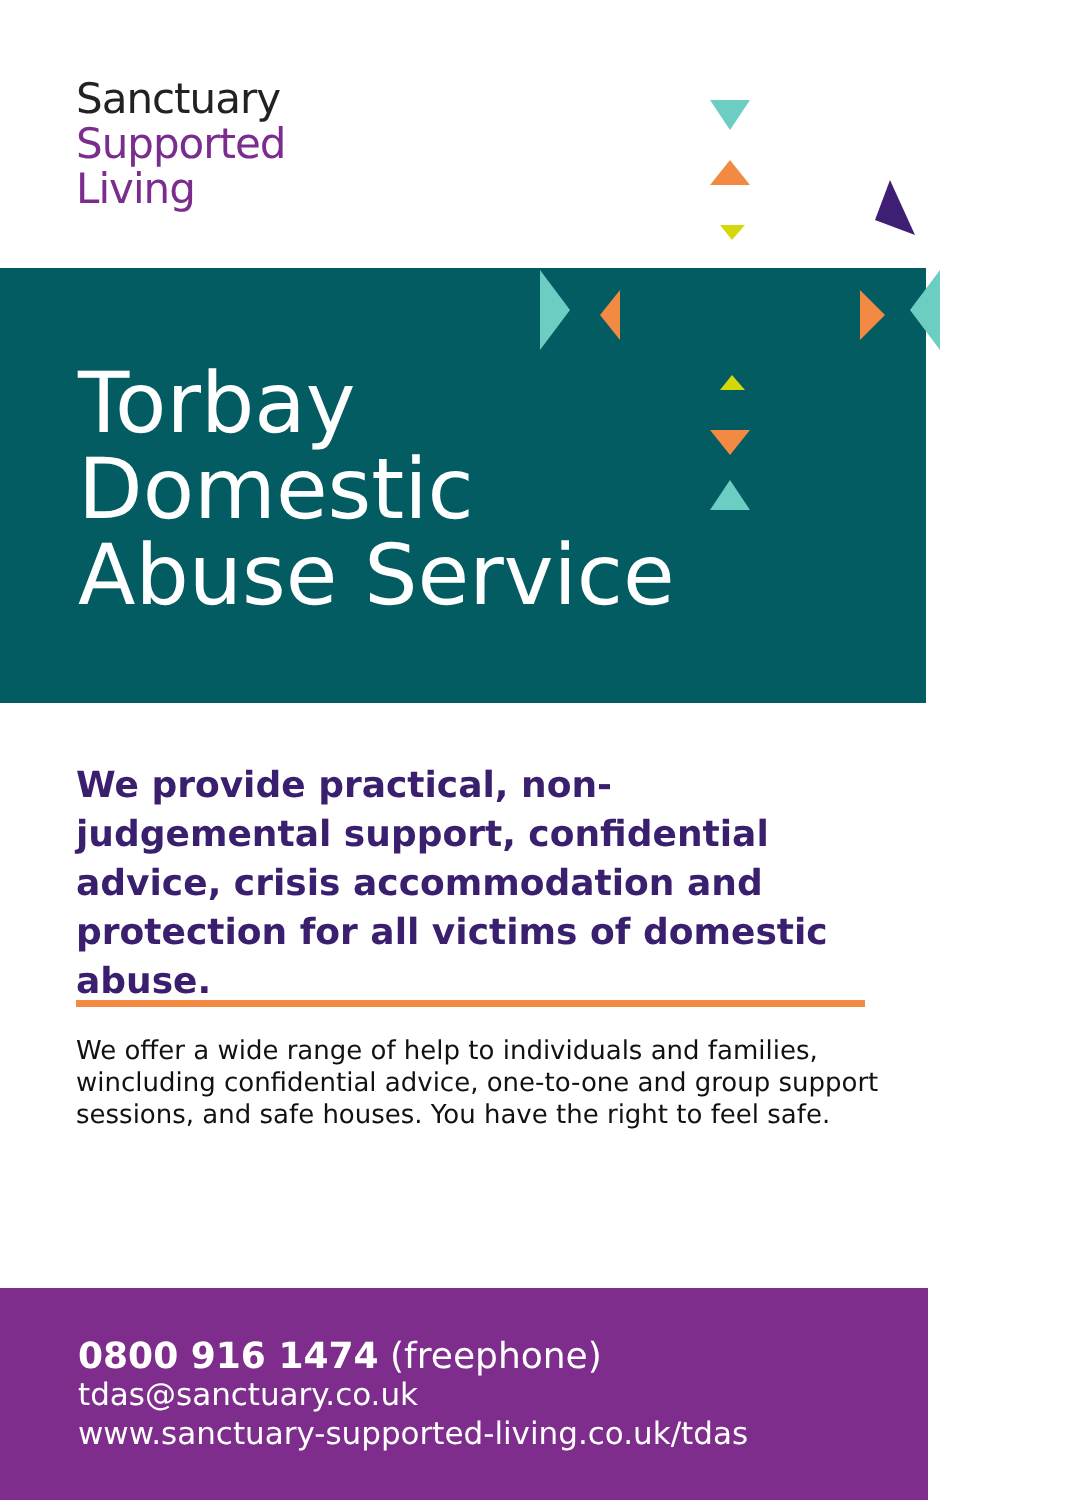Sanctuary
Supported
Living
Torbay
Domestic
Abuse Service
We provide practical, non-judgemental support, confidential advice, crisis accommodation and protection for all victims of domestic abuse.
We offer a wide range of help to individuals and families, wincluding confidential advice, one-to-one and group support sessions, and safe houses. You have the right to feel safe.
0800 916 1474 (freephone)
tdas@sanctuary.co.uk
www.sanctuary-supported-living.co.uk/tdas